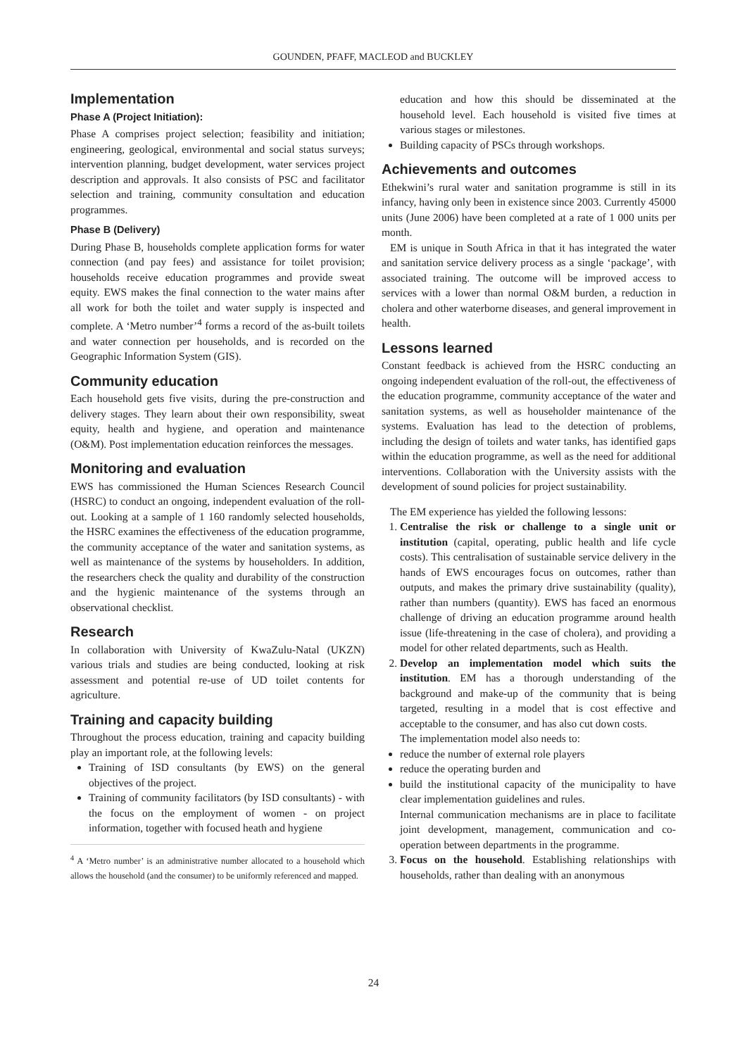GOUNDEN, PFAFF, MACLEOD and BUCKLEY
Implementation
Phase A (Project Initiation):
Phase A comprises project selection; feasibility and initiation; engineering, geological, environmental and social status surveys; intervention planning, budget development, water services project description and approvals. It also consists of PSC and facilitator selection and training, community consultation and education programmes.
Phase B (Delivery)
During Phase B, households complete application forms for water connection (and pay fees) and assistance for toilet provision; households receive education programmes and provide sweat equity. EWS makes the final connection to the water mains after all work for both the toilet and water supply is inspected and complete. A ‘Metro number’<sup>4</sup> forms a record of the as-built toilets and water connection per households, and is recorded on the Geographic Information System (GIS).
Community education
Each household gets five visits, during the pre-construction and delivery stages. They learn about their own responsibility, sweat equity, health and hygiene, and operation and maintenance (O&M). Post implementation education reinforces the messages.
Monitoring and evaluation
EWS has commissioned the Human Sciences Research Council (HSRC) to conduct an ongoing, independent evaluation of the roll-out. Looking at a sample of 1 160 randomly selected households, the HSRC examines the effectiveness of the education programme, the community acceptance of the water and sanitation systems, as well as maintenance of the systems by householders. In addition, the researchers check the quality and durability of the construction and the hygienic maintenance of the systems through an observational checklist.
Research
In collaboration with University of KwaZulu-Natal (UKZN) various trials and studies are being conducted, looking at risk assessment and potential re-use of UD toilet contents for agriculture.
Training and capacity building
Throughout the process education, training and capacity building play an important role, at the following levels:
Training of ISD consultants (by EWS) on the general objectives of the project.
Training of community facilitators (by ISD consultants) - with the focus on the employment of women - on project information, together with focused heath and hygiene
<sup>4</sup> A ‘Metro number’ is an administrative number allocated to a household which allows the household (and the consumer) to be uniformly referenced and mapped.
education and how this should be disseminated at the household level. Each household is visited five times at various stages or milestones.
Building capacity of PSCs through workshops.
Achievements and outcomes
Ethekwini’s rural water and sanitation programme is still in its infancy, having only been in existence since 2003. Currently 45000 units (June 2006) have been completed at a rate of 1 000 units per month.
EM is unique in South Africa in that it has integrated the water and sanitation service delivery process as a single ‘package’, with associated training. The outcome will be improved access to services with a lower than normal O&M burden, a reduction in cholera and other waterborne diseases, and general improvement in health.
Lessons learned
Constant feedback is achieved from the HSRC conducting an ongoing independent evaluation of the roll-out, the effectiveness of the education programme, community acceptance of the water and sanitation systems, as well as householder maintenance of the systems. Evaluation has lead to the detection of problems, including the design of toilets and water tanks, has identified gaps within the education programme, as well as the need for additional interventions. Collaboration with the University assists with the development of sound policies for project sustainability.
The EM experience has yielded the following lessons:
1. Centralise the risk or challenge to a single unit or institution (capital, operating, public health and life cycle costs). This centralisation of sustainable service delivery in the hands of EWS encourages focus on outcomes, rather than outputs, and makes the primary drive sustainability (quality), rather than numbers (quantity). EWS has faced an enormous challenge of driving an education programme around health issue (life-threatening in the case of cholera), and providing a model for other related departments, such as Health.
2. Develop an implementation model which suits the institution. EM has a thorough understanding of the background and make-up of the community that is being targeted, resulting in a model that is cost effective and acceptable to the consumer, and has also cut down costs.
The implementation model also needs to:
reduce the number of external role players
reduce the operating burden and
build the institutional capacity of the municipality to have clear implementation guidelines and rules.
Internal communication mechanisms are in place to facilitate joint development, management, communication and co-operation between departments in the programme.
3. Focus on the household. Establishing relationships with households, rather than dealing with an anonymous
24